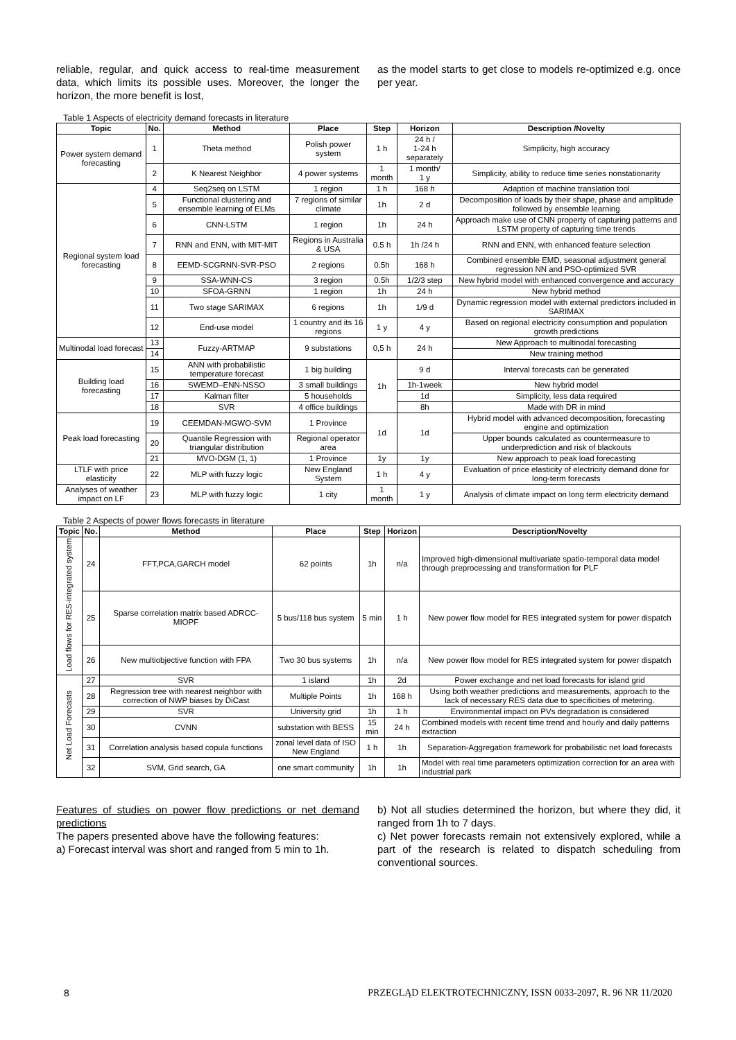reliable, regular, and quick access to real-time measurement data, which limits its possible uses. Moreover, the longer the horizon, the more benefit is lost,
as the model starts to get close to models re-optimized e.g. once per year.
Table 1 Aspects of electricity demand forecasts in literature
| Topic | No. | Method | Place | Step | Horizon | Description /Novelty |
| --- | --- | --- | --- | --- | --- | --- |
| Power system demand forecasting | 1 | Theta method | Polish power system | 1 h | 24 h / 1-24 h separately | Simplicity, high accuracy |
| | 2 | K Nearest Neighbor | 4 power systems | 1 month | 1 month/ 1 y | Simplicity, ability to reduce time series nonstationarity |
| Regional system load forecasting | 4 | Seq2seq on LSTM | 1 region | 1 h | 168 h | Adaption of machine translation tool |
| | 5 | Functional clustering and ensemble learning of ELMs | 7 regions of similar climate | 1h | 2 d | Decomposition of loads by their shape, phase and amplitude followed by ensemble learning |
| | 6 | CNN-LSTM | 1 region | 1h | 24 h | Approach make use of CNN property of capturing patterns and LSTM property of capturing time trends |
| | 7 | RNN and ENN, with MIT-MIT | Regions in Australia & USA | 0.5 h | 1h /24 h | RNN and ENN, with enhanced feature selection |
| | 8 | EEMD-SCGRNN-SVR-PSO | 2 regions | 0.5h | 168 h | Combined ensemble EMD, seasonal adjustment general regression NN and PSO-optimized SVR |
| | 9 | SSA-WNN-CS | 3 region | 0.5h | 1/2/3 step | New hybrid model with enhanced convergence and accuracy |
| | 10 | SFOA-GRNN | 1 region | 1h | 24 h | New hybrid method |
| | 11 | Two stage SARIMAX | 6 regions | 1h | 1/9 d | Dynamic regression model with external predictors included in SARIMAX |
| | 12 | End-use model | 1 country and its 16 regions | 1 y | 4 y | Based on regional electricity consumption and population growth predictions |
| Multinodal load forecast | 13 | Fuzzy-ARTMAP | 9 substations | 0,5 h | 24 h | New Approach to multinodal forecasting |
| | 14 | | | | | New training method |
| Building load forecasting | 15 | ANN with probabilistic temperature forecast | 1 big building | 1h | 9 d | Interval forecasts can be generated |
| | 16 | SWEMD–ENN-NSSO | 3 small buildings | | 1h-1week | New hybrid model |
| | 17 | Kalman filter | 5 households | | 1d | Simplicity, less data required |
| | 18 | SVR | 4 office buildings | | 8h | Made with DR in mind |
| Peak load forecasting | 19 | CEEMDAN-MGWO-SVM | 1 Province | 1d | 1d | Hybrid model with advanced decomposition, forecasting engine and optimization |
| | 20 | Quantile Regression with triangular distribution | Regional operator area | | | Upper bounds calculated as countermeasure to underprediction and risk of blackouts |
| | 21 | MVO-DGM (1, 1) | 1 Province | 1y | 1y | New approach to peak load forecasting |
| LTLF with price elasticity | 22 | MLP with fuzzy logic | New England System | 1 h | 4 y | Evaluation of price elasticity of electricity demand done for long-term forecasts |
| Analyses of weather impact on LF | 23 | MLP with fuzzy logic | 1 city | 1 month | 1 y | Analysis of climate impact on long term electricity demand |
Table 2 Aspects of power flows forecasts in literature
| Topic | No. | Method | Place | Step | Horizon | Description/Novelty |
| --- | --- | --- | --- | --- | --- | --- |
| Load flows for RES-integrated system | 24 | FFT,PCA,GARCH model | 62 points | 1h | n/a | Improved high-dimensional multivariate spatio-temporal data model through preprocessing and transformation for PLF |
| | 25 | Sparse correlation matrix based ADRCC-MIOPF | 5 bus/118 bus system | 5 min | 1 h | New power flow model for RES integrated system for power dispatch |
| | 26 | New multiobjective function with FPA | Two 30 bus systems | 1h | n/a | New power flow model for RES integrated system for power dispatch |
| Net Load Forecasts | 27 | SVR | 1 island | 1h | 2d | Power exchange and net load forecasts for island grid |
| | 28 | Regression tree with nearest neighbor with correction of NWP biases by DiCast | Multiple Points | 1h | 168 h | Using both weather predictions and measurements, approach to the lack of necessary RES data due to specificities of metering. |
| | 29 | SVR | University grid | 1h | 1 h | Environmental impact on PVs degradation is considered |
| | 30 | CVNN | substation with BESS | 15 min | 24 h | Combined models with recent time trend and hourly and daily patterns extraction |
| | 31 | Correlation analysis based copula functions | zonal level data of ISO New England | 1 h | 1h | Separation-Aggregation framework for probabilistic net load forecasts |
| | 32 | SVM, Grid search, GA | one smart community | 1h | 1h | Model with real time parameters optimization correction for an area with industrial park |
Features of studies on power flow predictions or net demand predictions
The papers presented above have the following features:
a) Forecast interval was short and ranged from 5 min to 1h.
b) Not all studies determined the horizon, but where they did, it ranged from 1h to 7 days.
c) Net power forecasts remain not extensively explored, while a part of the research is related to dispatch scheduling from conventional sources.
8 PRZEGLĄD ELEKTROTECHNICZNY, ISSN 0033-2097, R. 96 NR 11/2020